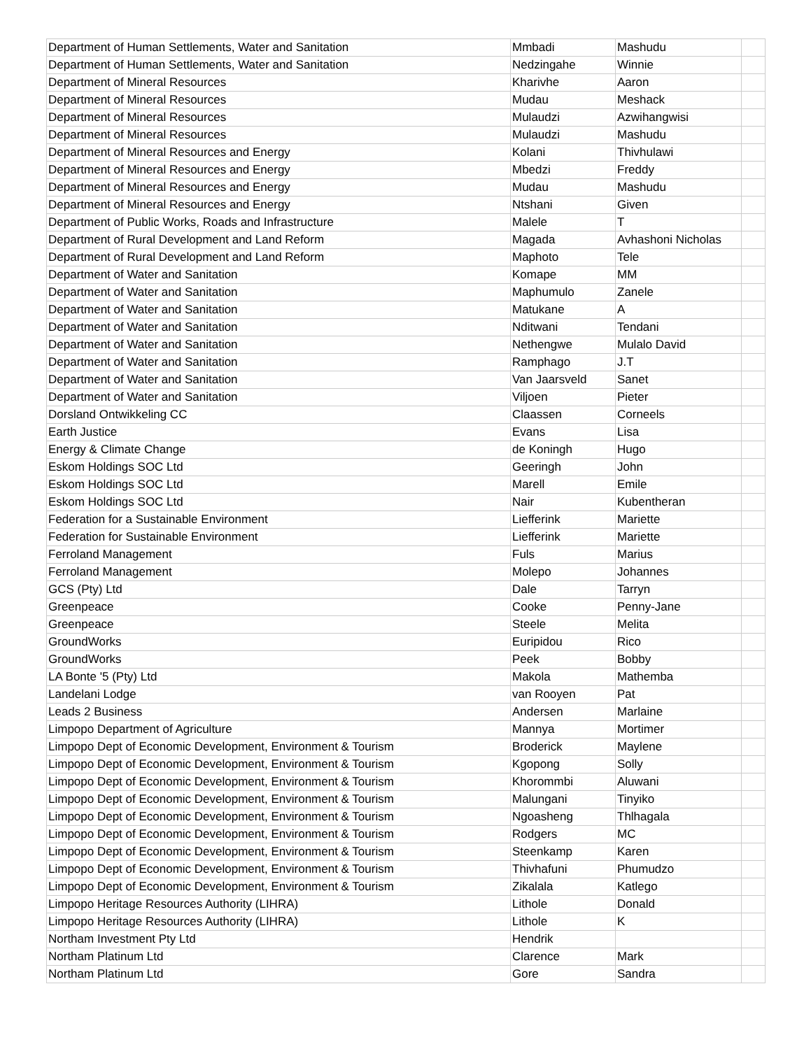| Department of Human Settlements, Water and Sanitation | Mmbadi | Mashudu | |
| Department of Human Settlements, Water and Sanitation | Nedzingahe | Winnie | |
| Department of Mineral Resources | Kharivhe | Aaron | |
| Department of Mineral Resources | Mudau | Meshack | |
| Department of Mineral Resources | Mulaudzi | Azwihangwisi | |
| Department of Mineral Resources | Mulaudzi | Mashudu | |
| Department of Mineral Resources and Energy | Kolani | Thivhulawi | |
| Department of Mineral Resources and Energy | Mbedzi | Freddy | |
| Department of Mineral Resources and Energy | Mudau | Mashudu | |
| Department of Mineral Resources and Energy | Ntshani | Given | |
| Department of Public Works, Roads and Infrastructure | Malele | T | |
| Department of Rural Development and Land Reform | Magada | Avhashoni Nicholas | |
| Department of Rural Development and Land Reform | Maphoto | Tele | |
| Department of Water and Sanitation | Komape | MM | |
| Department of Water and Sanitation | Maphumulo | Zanele | |
| Department of Water and Sanitation | Matukane | A | |
| Department of Water and Sanitation | Nditwani | Tendani | |
| Department of Water and Sanitation | Nethengwe | Mulalo David | |
| Department of Water and Sanitation | Ramphago | J.T | |
| Department of Water and Sanitation | Van Jaarsveld | Sanet | |
| Department of Water and Sanitation | Viljoen | Pieter | |
| Dorsland Ontwikkeling CC | Claassen | Corneels | |
| Earth Justice | Evans | Lisa | |
| Energy & Climate Change | de Koningh | Hugo | |
| Eskom Holdings SOC Ltd | Geeringh | John | |
| Eskom Holdings SOC Ltd | Marell | Emile | |
| Eskom Holdings SOC Ltd | Nair | Kubentheran | |
| Federation for a Sustainable Environment | Liefferink | Mariette | |
| Federation for Sustainable Environment | Liefferink | Mariette | |
| Ferroland Management | Fuls | Marius | |
| Ferroland Management | Molepo | Johannes | |
| GCS (Pty) Ltd | Dale | Tarryn | |
| Greenpeace | Cooke | Penny-Jane | |
| Greenpeace | Steele | Melita | |
| GroundWorks | Euripidou | Rico | |
| GroundWorks | Peek | Bobby | |
| LA Bonte '5 (Pty) Ltd | Makola | Mathemba | |
| Landelani Lodge | van Rooyen | Pat | |
| Leads 2 Business | Andersen | Marlaine | |
| Limpopo Department of Agriculture | Mannya | Mortimer | |
| Limpopo Dept of Economic Development, Environment & Tourism | Broderick | Maylene | |
| Limpopo Dept of Economic Development, Environment & Tourism | Kgopong | Solly | |
| Limpopo Dept of Economic Development, Environment & Tourism | Khorommbi | Aluwani | |
| Limpopo Dept of Economic Development, Environment & Tourism | Malungani | Tinyiko | |
| Limpopo Dept of Economic Development, Environment & Tourism | Ngoasheng | Thlhagala | |
| Limpopo Dept of Economic Development, Environment & Tourism | Rodgers | MC | |
| Limpopo Dept of Economic Development, Environment & Tourism | Steenkamp | Karen | |
| Limpopo Dept of Economic Development, Environment & Tourism | Thivhafuni | Phumudzo | |
| Limpopo Dept of Economic Development, Environment & Tourism | Zikalala | Katlego | |
| Limpopo Heritage Resources Authority (LIHRA) | Lithole | Donald | |
| Limpopo Heritage Resources Authority (LIHRA) | Lithole | K | |
| Northam Investment Pty Ltd | Hendrik | | |
| Northam Platinum Ltd | Clarence | Mark | |
| Northam Platinum Ltd | Gore | Sandra | |